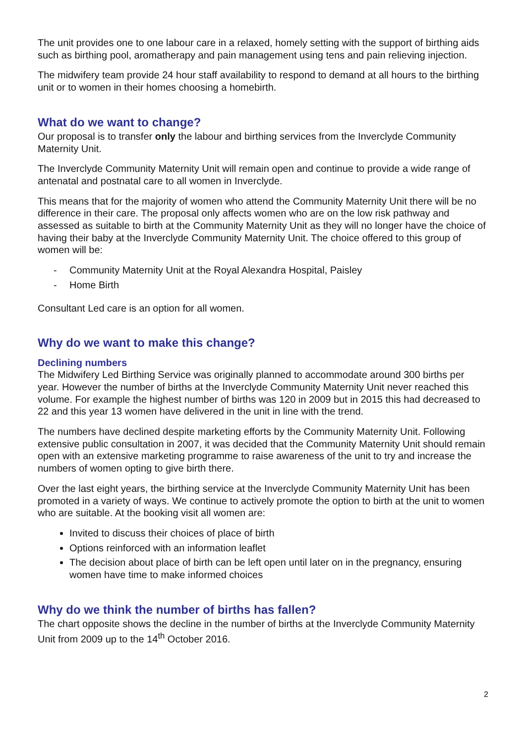The unit provides one to one labour care in a relaxed, homely setting with the support of birthing aids such as birthing pool, aromatherapy and pain management using tens and pain relieving injection.
The midwifery team provide 24 hour staff availability to respond to demand at all hours to the birthing unit or to women in their homes choosing a homebirth.
What do we want to change?
Our proposal is to transfer only the labour and birthing services from the Inverclyde Community Maternity Unit.
The Inverclyde Community Maternity Unit will remain open and continue to provide a wide range of antenatal and postnatal care to all women in Inverclyde.
This means that for the majority of women who attend the Community Maternity Unit there will be no difference in their care. The proposal only affects women who are on the low risk pathway and assessed as suitable to birth at the Community Maternity Unit as they will no longer have the choice of having their baby at the Inverclyde Community Maternity Unit. The choice offered to this group of women will be:
- Community Maternity Unit at the Royal Alexandra Hospital, Paisley
- Home Birth
Consultant Led care is an option for all women.
Why do we want to make this change?
Declining numbers
The Midwifery Led Birthing Service was originally planned to accommodate around 300 births per year. However the number of births at the Inverclyde Community Maternity Unit never reached this volume. For example the highest number of births was 120 in 2009 but in 2015 this had decreased to 22 and this year 13 women have delivered in the unit in line with the trend.
The numbers have declined despite marketing efforts by the Community Maternity Unit. Following extensive public consultation in 2007, it was decided that the Community Maternity Unit should remain open with an extensive marketing programme to raise awareness of the unit to try and increase the numbers of women opting to give birth there.
Over the last eight years, the birthing service at the Inverclyde Community Maternity Unit has been promoted in a variety of ways. We continue to actively promote the option to birth at the unit to women who are suitable. At the booking visit all women are:
Invited to discuss their choices of place of birth
Options reinforced with an information leaflet
The decision about place of birth can be left open until later on in the pregnancy, ensuring women have time to make informed choices
Why do we think the number of births has fallen?
The chart opposite shows the decline in the number of births at the Inverclyde Community Maternity Unit from 2009 up to the 14<sup>th</sup> October 2016.
2